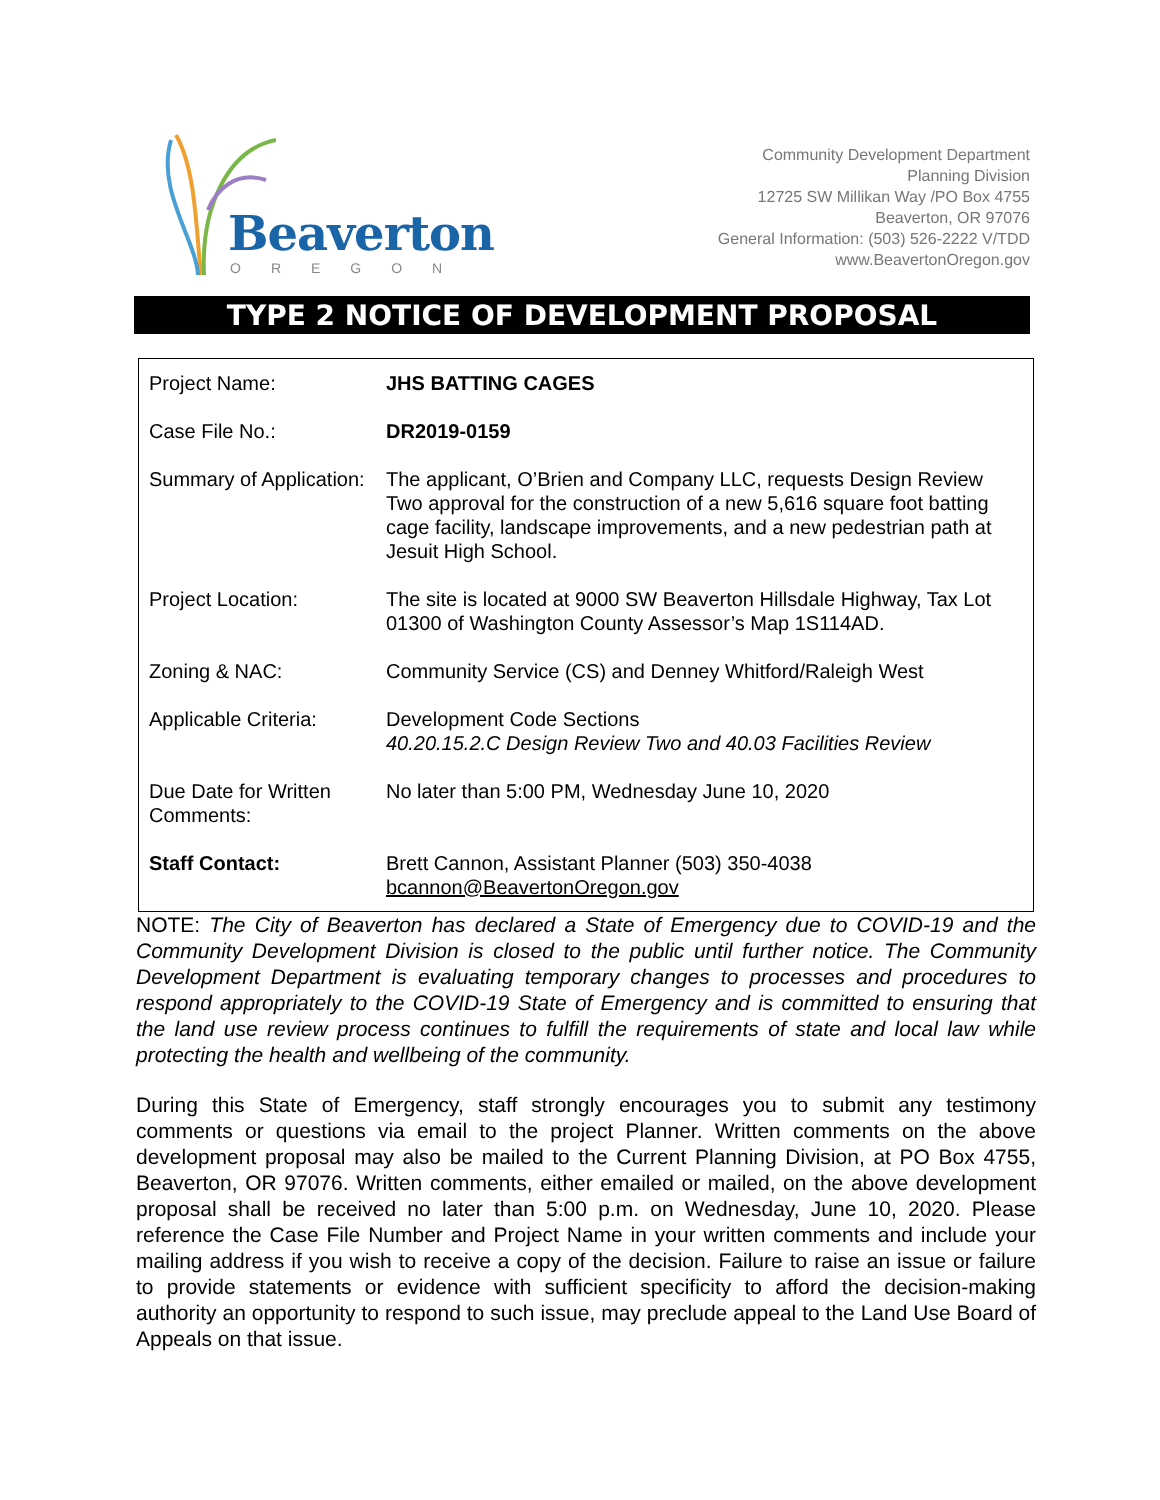Beaverton
OREGON
Community Development Department
Planning Division
12725 SW Millikan Way /PO Box 4755
Beaverton, OR 97076
General Information: (503) 526-2222 V/TDD
www.BeavertonOregon.gov
TYPE 2 NOTICE OF DEVELOPMENT PROPOSAL
| Project Name: | JHS BATTING CAGES |
| Case File No.: | DR2019-0159 |
| Summary of Application: | The applicant, O’Brien and Company LLC, requests Design Review Two approval for the construction of a new 5,616 square foot batting cage facility, landscape improvements, and a new pedestrian path at Jesuit High School. |
| Project Location: | The site is located at 9000 SW Beaverton Hillsdale Highway, Tax Lot 01300 of Washington County Assessor’s Map 1S114AD. |
| Zoning & NAC: | Community Service (CS) and Denney Whitford/Raleigh West |
| Applicable Criteria: | Development Code Sections 40.20.15.2.C Design Review Two and 40.03 Facilities Review |
| Due Date for Written Comments: | No later than 5:00 PM, Wednesday June 10, 2020 |
| Staff Contact: | Brett Cannon, Assistant Planner (503) 350-4038 bcannon@BeavertonOregon.gov |
NOTE: The City of Beaverton has declared a State of Emergency due to COVID-19 and the Community Development Division is closed to the public until further notice. The Community Development Department is evaluating temporary changes to processes and procedures to respond appropriately to the COVID-19 State of Emergency and is committed to ensuring that the land use review process continues to fulfill the requirements of state and local law while protecting the health and wellbeing of the community.
During this State of Emergency, staff strongly encourages you to submit any testimony comments or questions via email to the project Planner. Written comments on the above development proposal may also be mailed to the Current Planning Division, at PO Box 4755, Beaverton, OR 97076. Written comments, either emailed or mailed, on the above development proposal shall be received no later than 5:00 p.m. on Wednesday, June 10, 2020. Please reference the Case File Number and Project Name in your written comments and include your mailing address if you wish to receive a copy of the decision. Failure to raise an issue or failure to provide statements or evidence with sufficient specificity to afford the decision-making authority an opportunity to respond to such issue, may preclude appeal to the Land Use Board of Appeals on that issue.